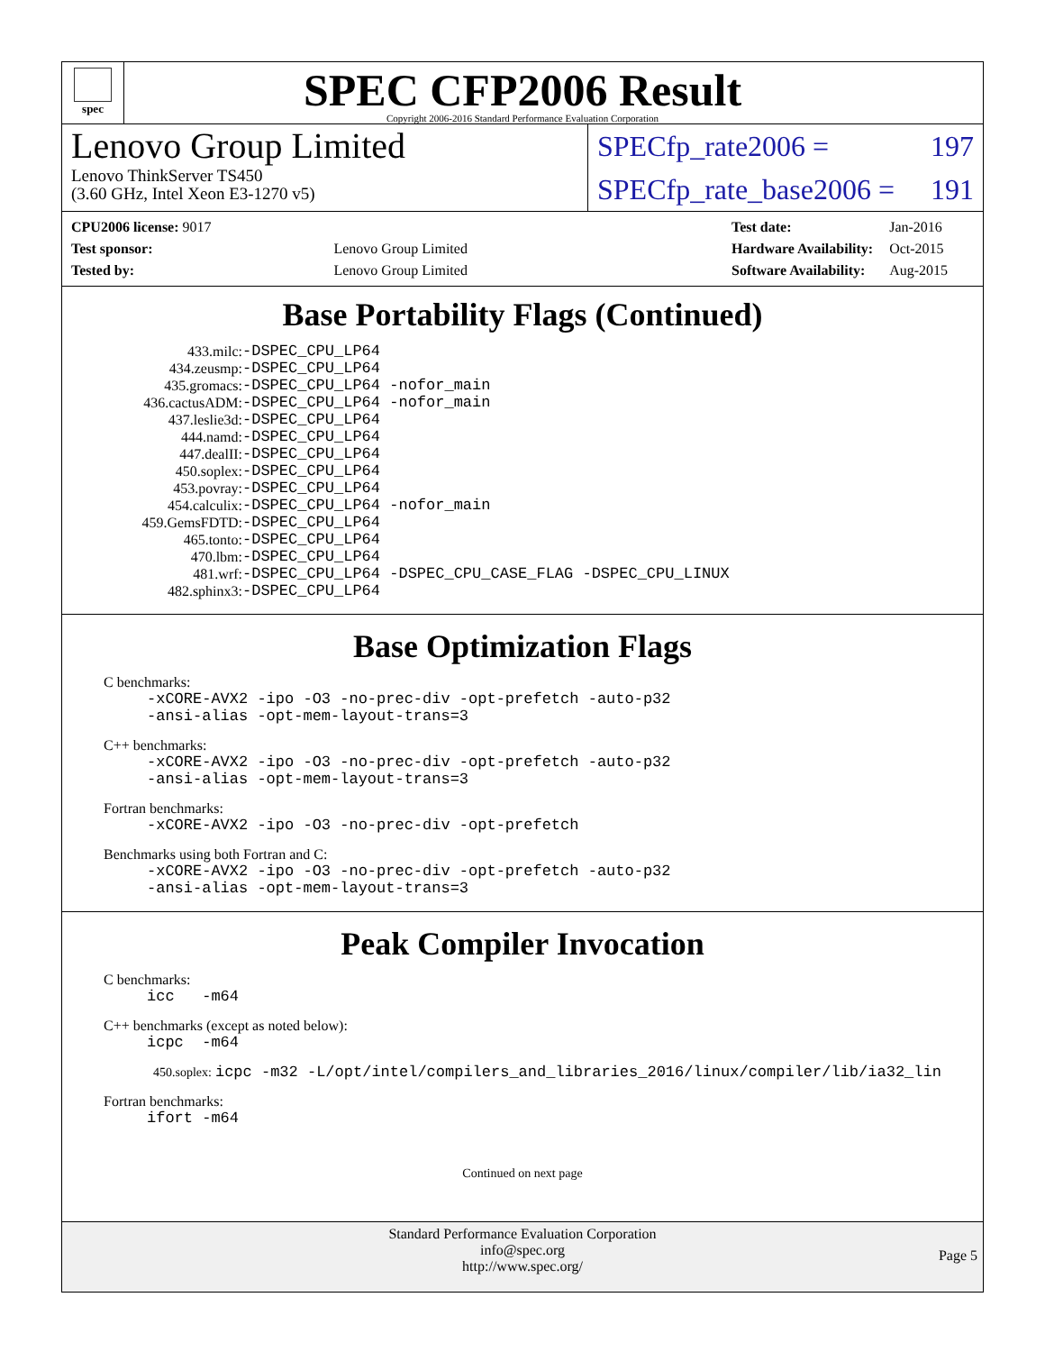spec
SPEC CFP2006 Result
Copyright 2006-2016 Standard Performance Evaluation Corporation
Lenovo Group Limited
Lenovo ThinkServer TS450
(3.60 GHz, Intel Xeon E3-1270 v5)
SPECfp_rate2006 = 197
SPECfp_rate_base2006 = 191
| CPU2006 license: 9017 | |
| Test sponsor: | Lenovo Group Limited |
| Tested by: | Lenovo Group Limited |
| Test date: | Jan-2016 |
| Hardware Availability: | Oct-2015 |
| Software Availability: | Aug-2015 |
Base Portability Flags (Continued)
| 433.milc: | -DSPEC_CPU_LP64 |
| 434.zeusmp: | -DSPEC_CPU_LP64 |
| 435.gromacs: | -DSPEC_CPU_LP64 -nofor_main |
| 436.cactusADM: | -DSPEC_CPU_LP64 -nofor_main |
| 437.leslie3d: | -DSPEC_CPU_LP64 |
| 444.namd: | -DSPEC_CPU_LP64 |
| 447.dealII: | -DSPEC_CPU_LP64 |
| 450.soplex: | -DSPEC_CPU_LP64 |
| 453.povray: | -DSPEC_CPU_LP64 |
| 454.calculix: | -DSPEC_CPU_LP64 -nofor_main |
| 459.GemsFDTD: | -DSPEC_CPU_LP64 |
| 465.tonto: | -DSPEC_CPU_LP64 |
| 470.lbm: | -DSPEC_CPU_LP64 |
| 481.wrf: | -DSPEC_CPU_LP64 -DSPEC_CPU_CASE_FLAG -DSPEC_CPU_LINUX |
| 482.sphinx3: | -DSPEC_CPU_LP64 |
Base Optimization Flags
C benchmarks:
-xCORE-AVX2 -ipo -O3 -no-prec-div -opt-prefetch -auto-p32
-ansi-alias -opt-mem-layout-trans=3
C++ benchmarks:
-xCORE-AVX2 -ipo -O3 -no-prec-div -opt-prefetch -auto-p32
-ansi-alias -opt-mem-layout-trans=3
Fortran benchmarks:
-xCORE-AVX2 -ipo -O3 -no-prec-div -opt-prefetch
Benchmarks using both Fortran and C:
-xCORE-AVX2 -ipo -O3 -no-prec-div -opt-prefetch -auto-p32
-ansi-alias -opt-mem-layout-trans=3
Peak Compiler Invocation
C benchmarks:
icc -m64
C++ benchmarks (except as noted below):
icpc -m64
450.soplex: icpc -m32 -L/opt/intel/compilers_and_libraries_2016/linux/compiler/lib/ia32_lin
Fortran benchmarks:
ifort -m64
Continued on next page
Standard Performance Evaluation Corporation
info@spec.org
http://www.spec.org/
Page 5